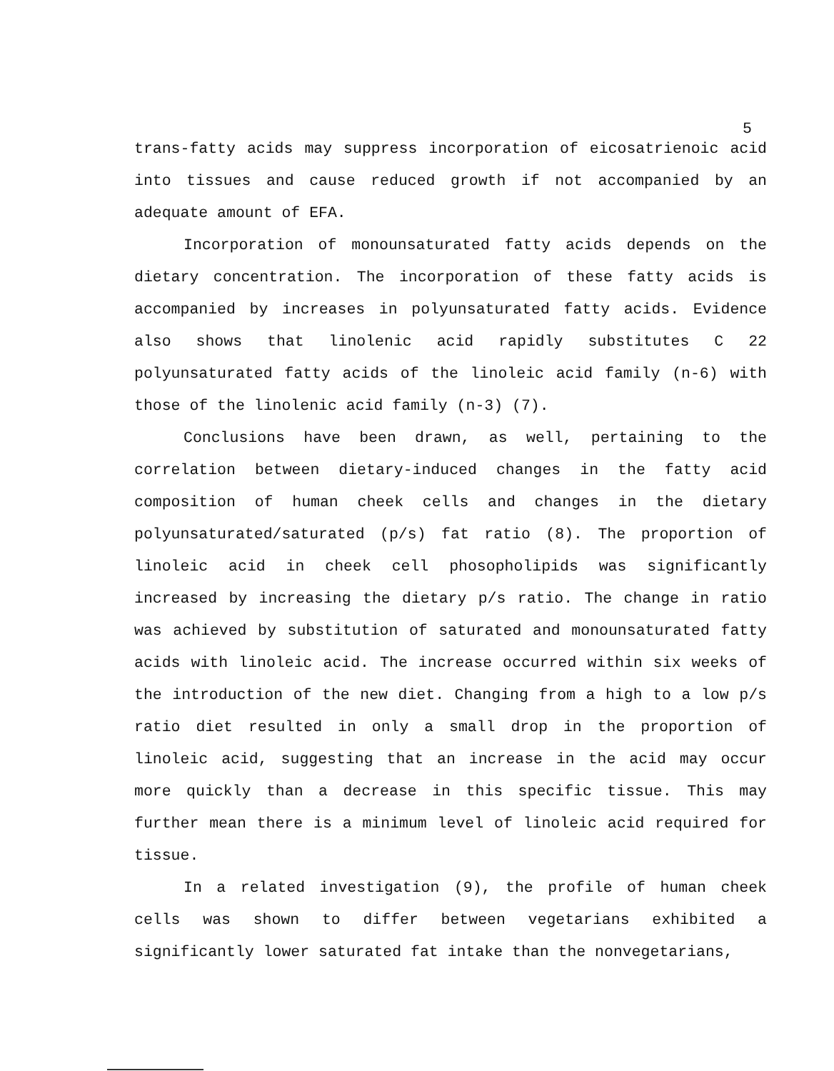5
trans-fatty acids may suppress incorporation of eicosatrienoic acid into tissues and cause reduced growth if not accompanied by an adequate amount of EFA.
Incorporation of monounsaturated fatty acids depends on the dietary concentration. The incorporation of these fatty acids is accompanied by increases in polyunsaturated fatty acids. Evidence also shows that linolenic acid rapidly substitutes C 22 polyunsaturated fatty acids of the linoleic acid family (n-6) with those of the linolenic acid family (n-3) (7).
Conclusions have been drawn, as well, pertaining to the correlation between dietary-induced changes in the fatty acid composition of human cheek cells and changes in the dietary polyunsaturated/saturated (p/s) fat ratio (8). The proportion of linoleic acid in cheek cell phosopholipids was significantly increased by increasing the dietary p/s ratio. The change in ratio was achieved by substitution of saturated and monounsaturated fatty acids with linoleic acid. The increase occurred within six weeks of the introduction of the new diet. Changing from a high to a low p/s ratio diet resulted in only a small drop in the proportion of linoleic acid, suggesting that an increase in the acid may occur more quickly than a decrease in this specific tissue. This may further mean there is a minimum level of linoleic acid required for tissue.
In a related investigation (9), the profile of human cheek cells was shown to differ between vegetarians exhibited a significantly lower saturated fat intake than the nonvegetarians,